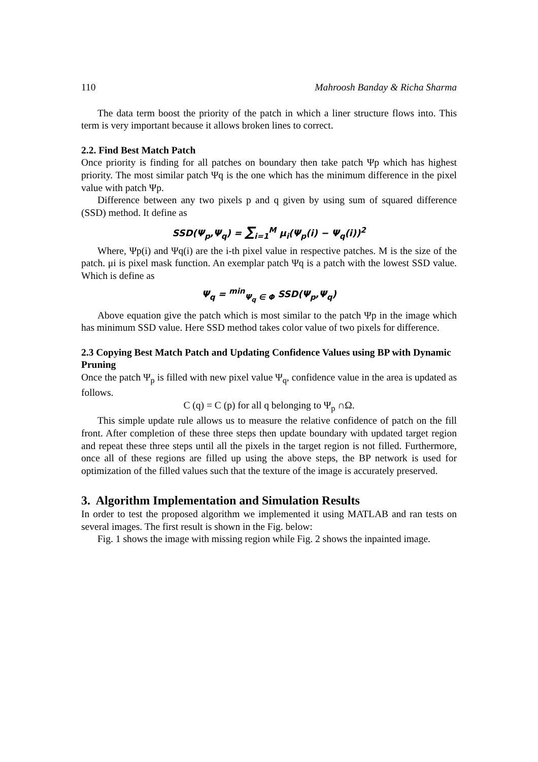110 Mahroosh Banday & Richa Sharma
The data term boost the priority of the patch in which a liner structure flows into. This term is very important because it allows broken lines to correct.
2.2. Find Best Match Patch
Once priority is finding for all patches on boundary then take patch Ψp which has highest priority. The most similar patch Ψq is the one which has the minimum difference in the pixel value with patch Ψp.
Difference between any two pixels p and q given by using sum of squared difference (SSD) method. It define as
SSD(Ψ<sub>p</sub>,Ψ<sub>q</sub>) = ∑<sub>i=1</sub><sup>M</sup> μ<sub>i</sub>(Ψ<sub>p</sub>(i) − Ψ<sub>q</sub>(i))<sup>2</sup>
Where, Ψp(i) and Ψq(i) are the i-th pixel value in respective patches. M is the size of the patch. μi is pixel mask function. An exemplar patch Ψq is a patch with the lowest SSD value. Which is define as
Ψ<sub>q</sub> = <sup>min</sup><sub>Ψ<sub>q</sub> ∈ Φ</sub> SSD(Ψ<sub>p</sub>,Ψ<sub>q</sub>)
Above equation give the patch which is most similar to the patch Ψp in the image which has minimum SSD value. Here SSD method takes color value of two pixels for difference.
2.3 Copying Best Match Patch and Updating Confidence Values using BP with Dynamic Pruning
Once the patch Ψ<sub>p</sub> is filled with new pixel value Ψ<sub>q</sub>, confidence value in the area is updated as follows.
C (q) = C (p) for all q belonging to Ψ<sub>p</sub> ∩Ω.
This simple update rule allows us to measure the relative confidence of patch on the fill front. After completion of these three steps then update boundary with updated target region and repeat these three steps until all the pixels in the target region is not filled. Furthermore, once all of these regions are filled up using the above steps, the BP network is used for optimization of the filled values such that the texture of the image is accurately preserved.
3. Algorithm Implementation and Simulation Results
In order to test the proposed algorithm we implemented it using MATLAB and ran tests on several images. The first result is shown in the Fig. below:
Fig. 1 shows the image with missing region while Fig. 2 shows the inpainted image.